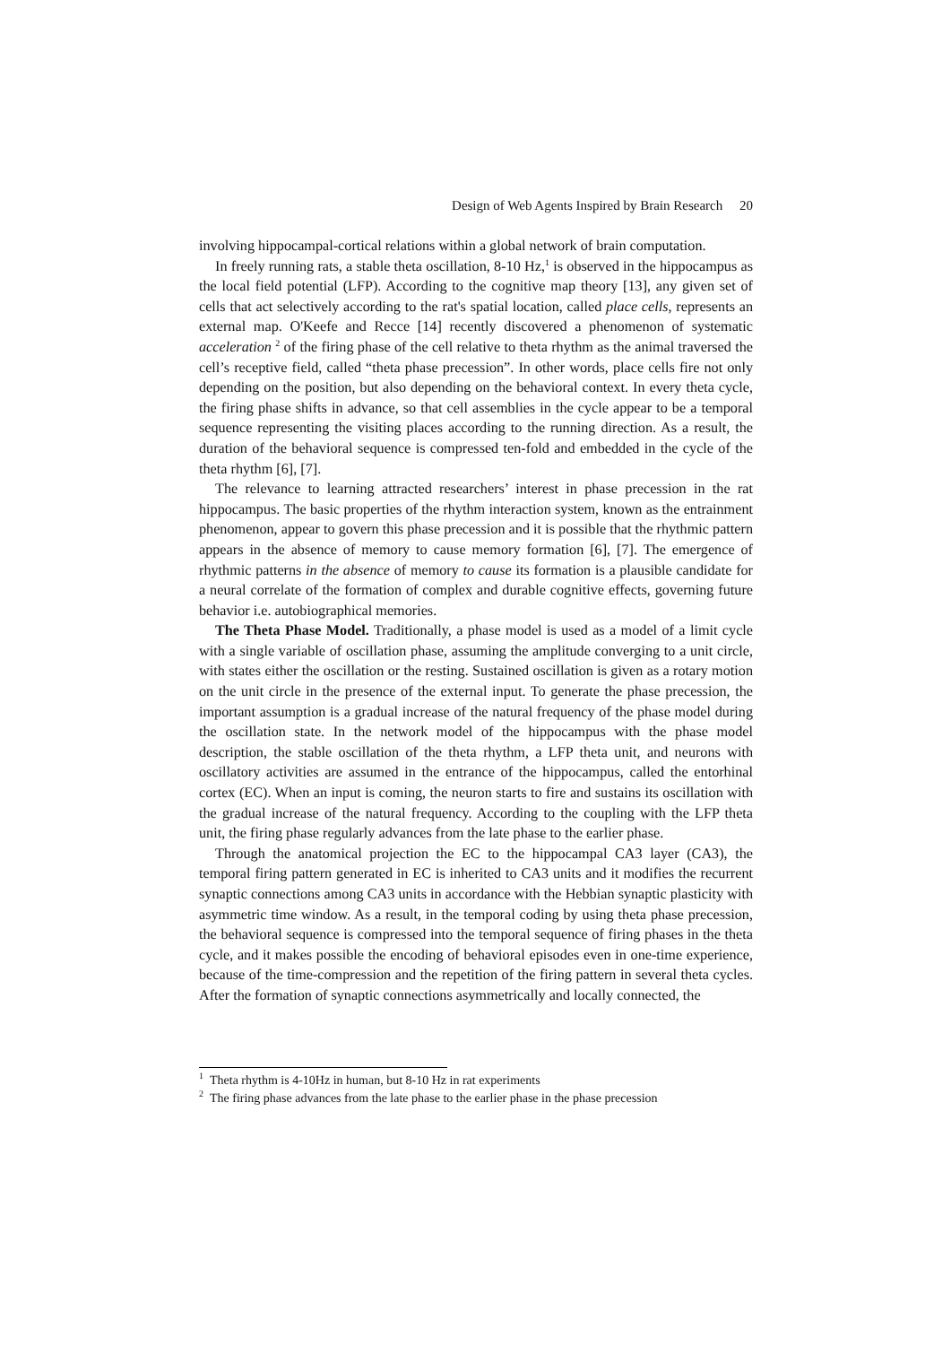Design of Web Agents Inspired by Brain Research 20
involving hippocampal-cortical relations within a global network of brain computation.
In freely running rats, a stable theta oscillation, 8-10 Hz,<sup>1</sup> is observed in the hippocampus as the local field potential (LFP). According to the cognitive map theory [13], any given set of cells that act selectively according to the rat's spatial location, called place cells, represents an external map. O'Keefe and Recce [14] recently discovered a phenomenon of systematic acceleration <sup>2</sup> of the firing phase of the cell relative to theta rhythm as the animal traversed the cell’s receptive field, called “theta phase precession”. In other words, place cells fire not only depending on the position, but also depending on the behavioral context. In every theta cycle, the firing phase shifts in advance, so that cell assemblies in the cycle appear to be a temporal sequence representing the visiting places according to the running direction. As a result, the duration of the behavioral sequence is compressed ten-fold and embedded in the cycle of the theta rhythm [6], [7].
The relevance to learning attracted researchers’ interest in phase precession in the rat hippocampus. The basic properties of the rhythm interaction system, known as the entrainment phenomenon, appear to govern this phase precession and it is possible that the rhythmic pattern appears in the absence of memory to cause memory formation [6], [7]. The emergence of rhythmic patterns in the absence of memory to cause its formation is a plausible candidate for a neural correlate of the formation of complex and durable cognitive effects, governing future behavior i.e. autobiographical memories.
The Theta Phase Model. Traditionally, a phase model is used as a model of a limit cycle with a single variable of oscillation phase, assuming the amplitude converging to a unit circle, with states either the oscillation or the resting. Sustained oscillation is given as a rotary motion on the unit circle in the presence of the external input. To generate the phase precession, the important assumption is a gradual increase of the natural frequency of the phase model during the oscillation state. In the network model of the hippocampus with the phase model description, the stable oscillation of the theta rhythm, a LFP theta unit, and neurons with oscillatory activities are assumed in the entrance of the hippocampus, called the entorhinal cortex (EC). When an input is coming, the neuron starts to fire and sustains its oscillation with the gradual increase of the natural frequency. According to the coupling with the LFP theta unit, the firing phase regularly advances from the late phase to the earlier phase.
Through the anatomical projection the EC to the hippocampal CA3 layer (CA3), the temporal firing pattern generated in EC is inherited to CA3 units and it modifies the recurrent synaptic connections among CA3 units in accordance with the Hebbian synaptic plasticity with asymmetric time window. As a result, in the temporal coding by using theta phase precession, the behavioral sequence is compressed into the temporal sequence of firing phases in the theta cycle, and it makes possible the encoding of behavioral episodes even in one-time experience, because of the time-compression and the repetition of the firing pattern in several theta cycles. After the formation of synaptic connections asymmetrically and locally connected, the
<sup>1</sup> Theta rhythm is 4-10Hz in human, but 8-10 Hz in rat experiments
<sup>2</sup> The firing phase advances from the late phase to the earlier phase in the phase precession